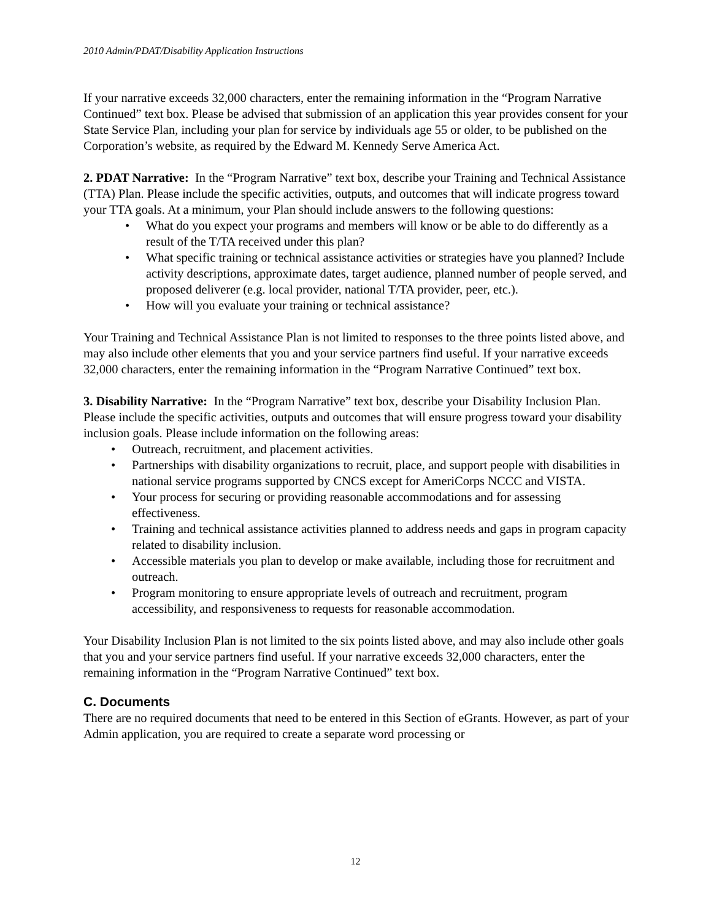2010 Admin/PDAT/Disability Application Instructions
If your narrative exceeds 32,000 characters, enter the remaining information in the “Program Narrative Continued” text box. Please be advised that submission of an application this year provides consent for your State Service Plan, including your plan for service by individuals age 55 or older, to be published on the Corporation’s website, as required by the Edward M. Kennedy Serve America Act.
2. PDAT Narrative: In the “Program Narrative” text box, describe your Training and Technical Assistance (TTA) Plan. Please include the specific activities, outputs, and outcomes that will indicate progress toward your TTA goals. At a minimum, your Plan should include answers to the following questions:
• What do you expect your programs and members will know or be able to do differently as a result of the T/TA received under this plan?
• What specific training or technical assistance activities or strategies have you planned? Include activity descriptions, approximate dates, target audience, planned number of people served, and proposed deliverer (e.g. local provider, national T/TA provider, peer, etc.).
• How will you evaluate your training or technical assistance?
Your Training and Technical Assistance Plan is not limited to responses to the three points listed above, and may also include other elements that you and your service partners find useful. If your narrative exceeds 32,000 characters, enter the remaining information in the “Program Narrative Continued” text box.
3. Disability Narrative: In the “Program Narrative” text box, describe your Disability Inclusion Plan. Please include the specific activities, outputs and outcomes that will ensure progress toward your disability inclusion goals. Please include information on the following areas:
• Outreach, recruitment, and placement activities.
• Partnerships with disability organizations to recruit, place, and support people with disabilities in national service programs supported by CNCS except for AmeriCorps NCCC and VISTA.
• Your process for securing or providing reasonable accommodations and for assessing effectiveness.
• Training and technical assistance activities planned to address needs and gaps in program capacity related to disability inclusion.
• Accessible materials you plan to develop or make available, including those for recruitment and outreach.
• Program monitoring to ensure appropriate levels of outreach and recruitment, program accessibility, and responsiveness to requests for reasonable accommodation.
Your Disability Inclusion Plan is not limited to the six points listed above, and may also include other goals that you and your service partners find useful. If your narrative exceeds 32,000 characters, enter the remaining information in the “Program Narrative Continued” text box.
C. Documents
There are no required documents that need to be entered in this Section of eGrants. However, as part of your Admin application, you are required to create a separate word processing or
12